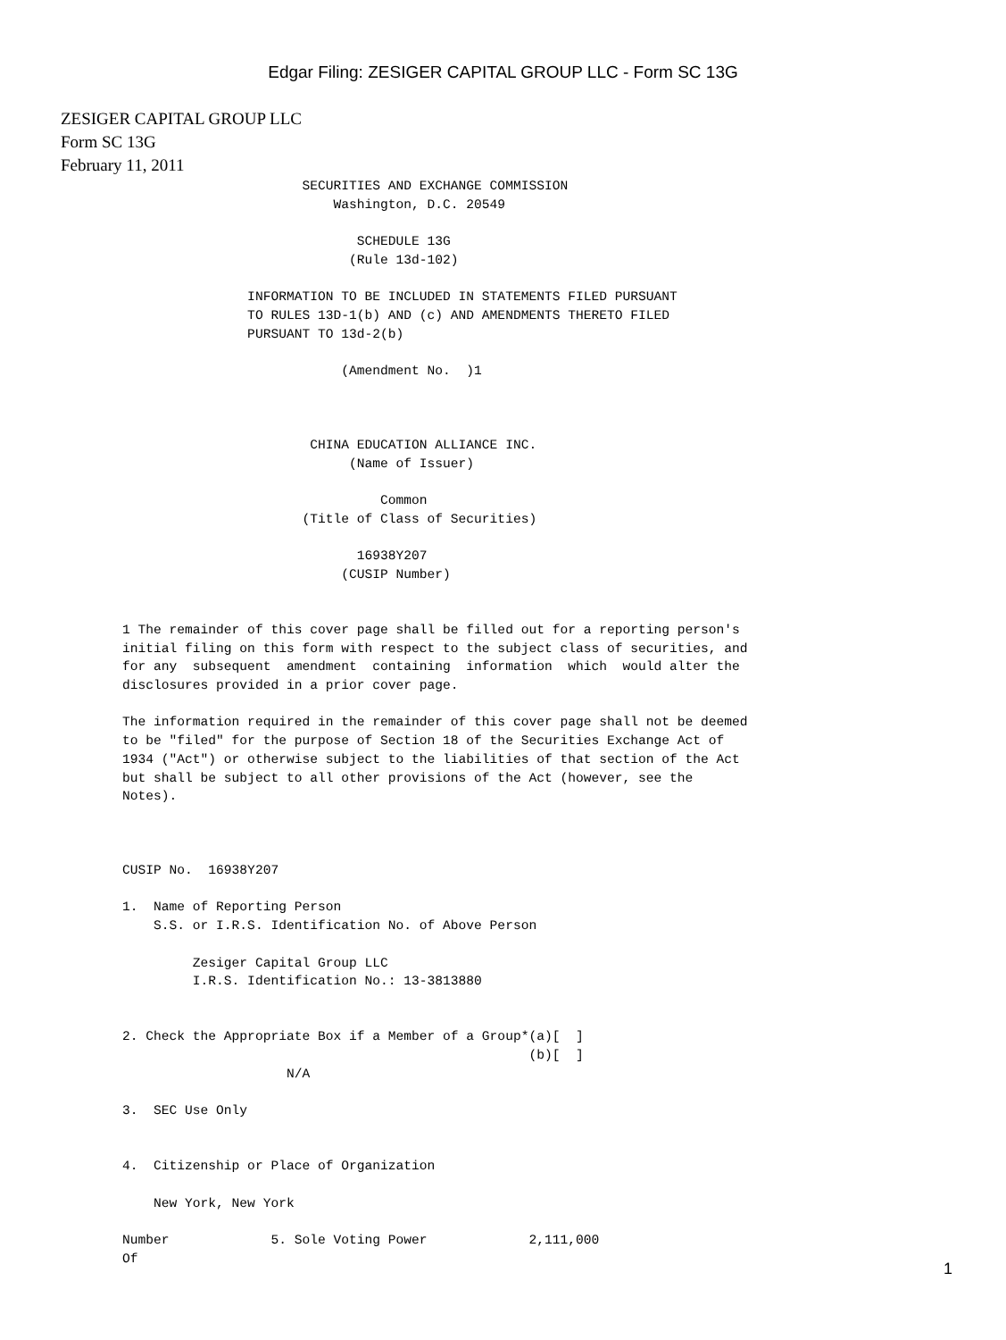Edgar Filing: ZESIGER CAPITAL GROUP LLC - Form SC 13G
ZESIGER CAPITAL GROUP LLC
Form SC 13G
February 11, 2011
                       SECURITIES AND EXCHANGE COMMISSION
                           Washington, D.C. 20549

                              SCHEDULE 13G
                             (Rule 13d-102)

                INFORMATION TO BE INCLUDED IN STATEMENTS FILED PURSUANT
                TO RULES 13D-1(b) AND (c) AND AMENDMENTS THERETO FILED
                PURSUANT TO 13d-2(b)

                            (Amendment No.  )1



                        CHINA EDUCATION ALLIANCE INC.
                             (Name of Issuer)

                                 Common
                       (Title of Class of Securities)

                              16938Y207
                            (CUSIP Number)


1 The remainder of this cover page shall be filled out for a reporting person's
initial filing on this form with respect to the subject class of securities, and
for any  subsequent  amendment  containing  information  which  would alter the
disclosures provided in a prior cover page.

The information required in the remainder of this cover page shall not be deemed
to be "filed" for the purpose of Section 18 of the Securities Exchange Act of
1934 ("Act") or otherwise subject to the liabilities of that section of the Act
but shall be subject to all other provisions of the Act (however, see the
Notes).



CUSIP No.  16938Y207

1.  Name of Reporting Person
    S.S. or I.R.S. Identification No. of Above Person

         Zesiger Capital Group LLC
         I.R.S. Identification No.: 13-3813880


2. Check the Appropriate Box if a Member of a Group*(a)[  ]
                                                    (b)[  ]
                     N/A

3.  SEC Use Only


4.  Citizenship or Place of Organization

    New York, New York

Number             5. Sole Voting Power             2,111,000
Of
1